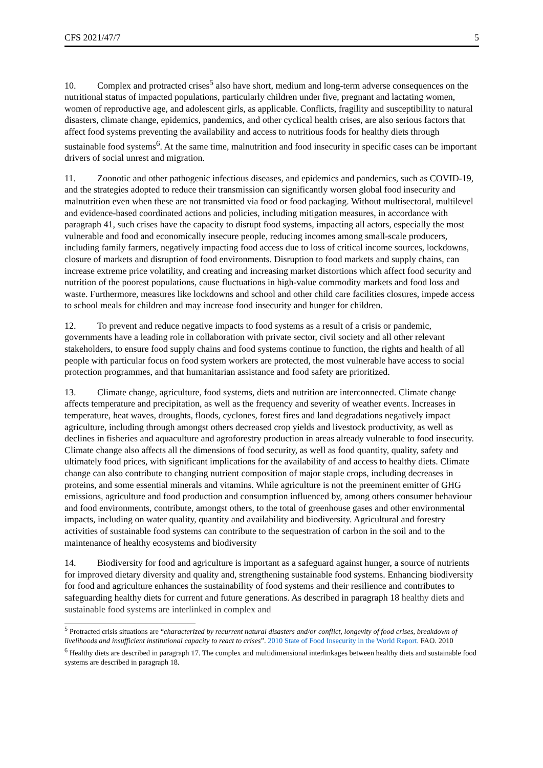CFS 2021/47/7 5
10. Complex and protracted crises<sup>5</sup> also have short, medium and long-term adverse consequences on the nutritional status of impacted populations, particularly children under five, pregnant and lactating women, women of reproductive age, and adolescent girls, as applicable. Conflicts, fragility and susceptibility to natural disasters, climate change, epidemics, pandemics, and other cyclical health crises, are also serious factors that affect food systems preventing the availability and access to nutritious foods for healthy diets through sustainable food systems<sup>6</sup>. At the same time, malnutrition and food insecurity in specific cases can be important drivers of social unrest and migration.
11. Zoonotic and other pathogenic infectious diseases, and epidemics and pandemics, such as COVID-19, and the strategies adopted to reduce their transmission can significantly worsen global food insecurity and malnutrition even when these are not transmitted via food or food packaging. Without multisectoral, multilevel and evidence-based coordinated actions and policies, including mitigation measures, in accordance with paragraph 41, such crises have the capacity to disrupt food systems, impacting all actors, especially the most vulnerable and food and economically insecure people, reducing incomes among small-scale producers, including family farmers, negatively impacting food access due to loss of critical income sources, lockdowns, closure of markets and disruption of food environments. Disruption to food markets and supply chains, can increase extreme price volatility, and creating and increasing market distortions which affect food security and nutrition of the poorest populations, cause fluctuations in high-value commodity markets and food loss and waste. Furthermore, measures like lockdowns and school and other child care facilities closures, impede access to school meals for children and may increase food insecurity and hunger for children.
12. To prevent and reduce negative impacts to food systems as a result of a crisis or pandemic, governments have a leading role in collaboration with private sector, civil society and all other relevant stakeholders, to ensure food supply chains and food systems continue to function, the rights and health of all people with particular focus on food system workers are protected, the most vulnerable have access to social protection programmes, and that humanitarian assistance and food safety are prioritized.
13. Climate change, agriculture, food systems, diets and nutrition are interconnected. Climate change affects temperature and precipitation, as well as the frequency and severity of weather events. Increases in temperature, heat waves, droughts, floods, cyclones, forest fires and land degradations negatively impact agriculture, including through amongst others decreased crop yields and livestock productivity, as well as declines in fisheries and aquaculture and agroforestry production in areas already vulnerable to food insecurity. Climate change also affects all the dimensions of food security, as well as food quantity, quality, safety and ultimately food prices, with significant implications for the availability of and access to healthy diets. Climate change can also contribute to changing nutrient composition of major staple crops, including decreases in proteins, and some essential minerals and vitamins. While agriculture is not the preeminent emitter of GHG emissions, agriculture and food production and consumption influenced by, among others consumer behaviour and food environments, contribute, amongst others, to the total of greenhouse gases and other environmental impacts, including on water quality, quantity and availability and biodiversity. Agricultural and forestry activities of sustainable food systems can contribute to the sequestration of carbon in the soil and to the maintenance of healthy ecosystems and biodiversity
14. Biodiversity for food and agriculture is important as a safeguard against hunger, a source of nutrients for improved dietary diversity and quality and, strengthening sustainable food systems. Enhancing biodiversity for food and agriculture enhances the sustainability of food systems and their resilience and contributes to safeguarding healthy diets for current and future generations. As described in paragraph 18 healthy diets and sustainable food systems are interlinked in complex and
<sup>5</sup> Protracted crisis situations are “characterized by recurrent natural disasters and/or conflict, longevity of food crises, breakdown of livelihoods and insufficient institutional capacity to react to crises”. 2010 State of Food Insecurity in the World Report. FAO. 2010
<sup>6</sup> Healthy diets are described in paragraph 17. The complex and multidimensional interlinkages between healthy diets and sustainable food systems are described in paragraph 18.